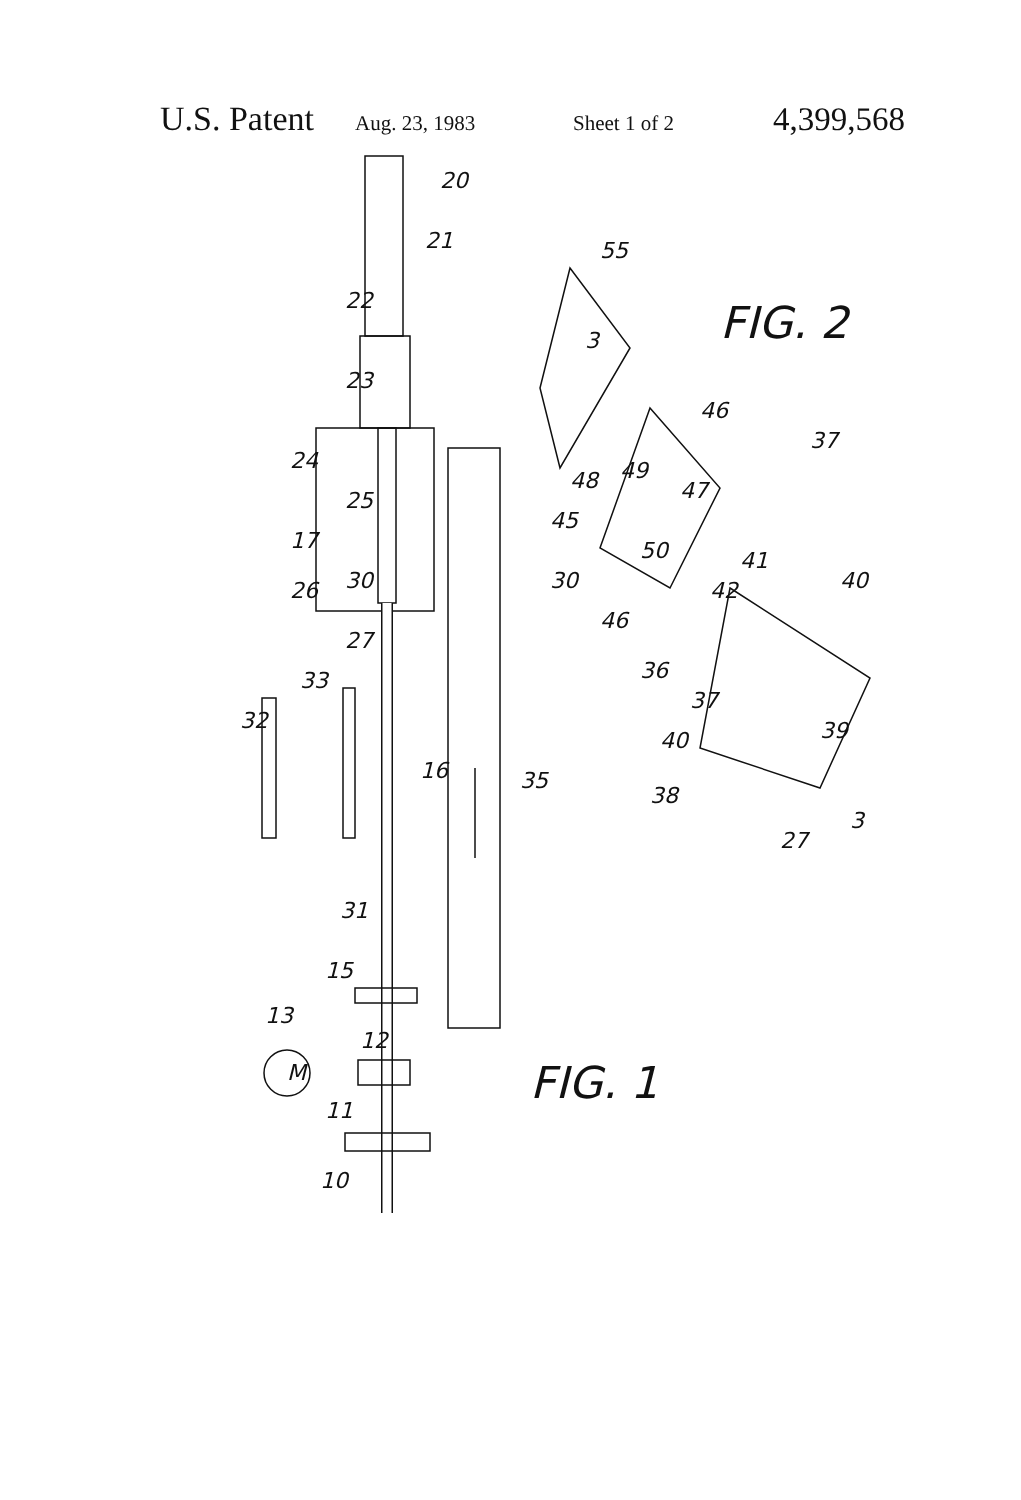U.S. Patent Aug. 23, 1983 Sheet 1 of 2 4,399,568
20
21
22
23
24
25
17
26
30
27
33
32
16
35
31
15
12
13
M
11
10
FIG. 1
FIG. 2
55
3
46
37
48
45
49
47
50
30
46
41
42
40
36
37
40
39
38
27
3